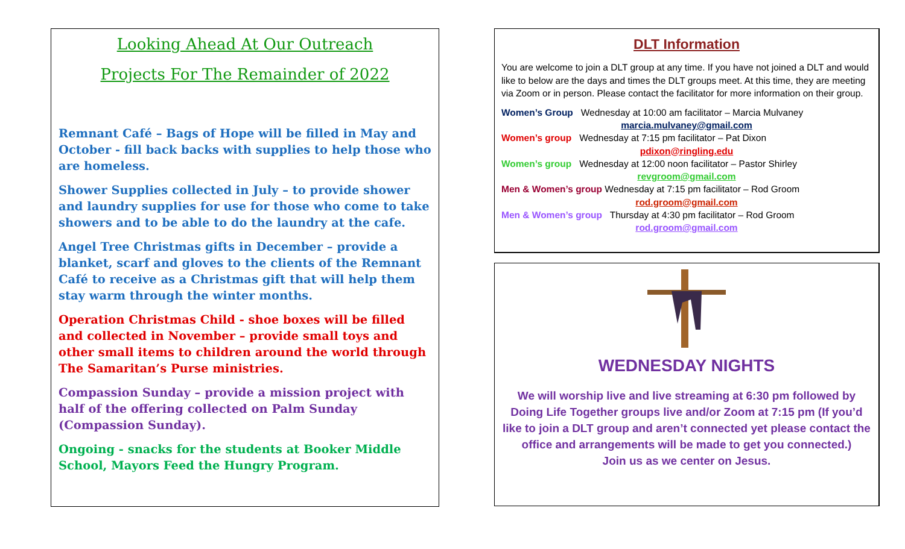Looking Ahead At Our Outreach
Projects For The Remainder of 2022
Remnant Café – Bags of Hope will be filled in May and October - fill back backs with supplies to help those who are homeless.
Shower Supplies collected in July – to provide shower and laundry supplies for use for those who come to take showers and to be able to do the laundry at the cafe.
Angel Tree Christmas gifts in December – provide a blanket, scarf and gloves to the clients of the Remnant Café to receive as a Christmas gift that will help them stay warm through the winter months.
Operation Christmas Child - shoe boxes will be filled and collected in November – provide small toys and other small items to children around the world through The Samaritan’s Purse ministries.
Compassion Sunday – provide a mission project with half of the offering collected on Palm Sunday (Compassion Sunday).
Ongoing - snacks for the students at Booker Middle School, Mayors Feed the Hungry Program.
DLT Information
You are welcome to join a DLT group at any time. If you have not joined a DLT and would like to below are the days and times the DLT groups meet. At this time, they are meeting via Zoom or in person. Please contact the facilitator for more information on their group.
Women’s Group Wednesday at 10:00 am facilitator – Marcia Mulvaney
marcia.mulvaney@gmail.com
Women’s group Wednesday at 7:15 pm facilitator – Pat Dixon
pdixon@ringling.edu
Women’s group Wednesday at 12:00 noon facilitator – Pastor Shirley
revgroom@gmail.com
Men & Women’s group Wednesday at 7:15 pm facilitator – Rod Groom
rod.groom@gmail.com
Men & Women’s group Thursday at 4:30 pm facilitator – Rod Groom
rod.groom@gmail.com
WEDNESDAY NIGHTS
We will worship live and live streaming at 6:30 pm followed by Doing Life Together groups live and/or Zoom at 7:15 pm (If you’d like to join a DLT group and aren’t connected yet please contact the office and arrangements will be made to get you connected.)
Join us as we center on Jesus.